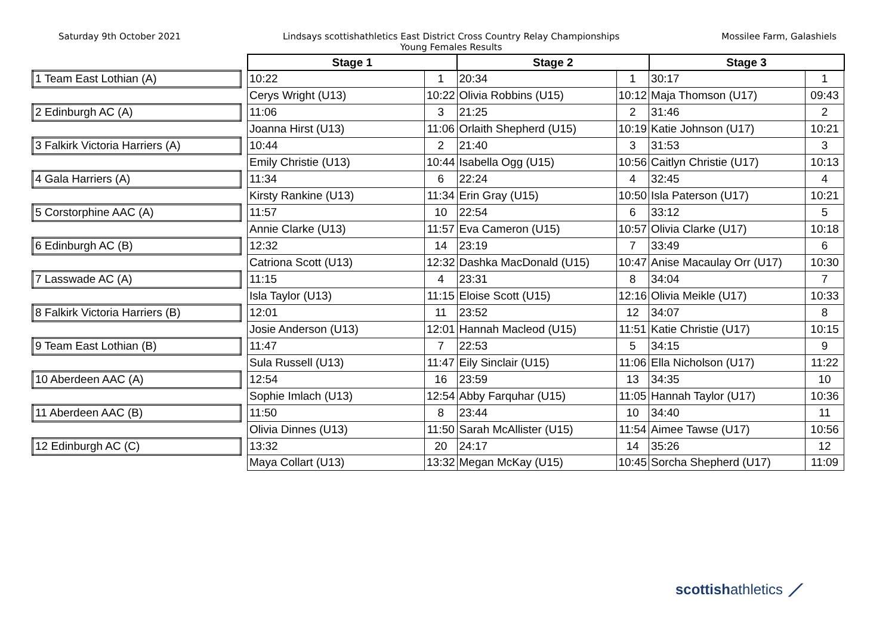Saturday 9th October 2021 Lindsays scottishathletics East District Cross Country Relay Championships
Young Females Results
Mossilee Farm, Galashiels
| | | Stage 1 | | Stage 2 | | Stage 3 | |
| 1 Team East Lothian (A) | | 10:22 | 1 | 20:34 | 1 | 30:17 | 1 |
| | | Cerys Wright (U13) | 10:22 | Olivia Robbins (U15) | 10:12 | Maja Thomson (U17) | 09:43 |
| 2 Edinburgh AC (A) | | 11:06 | 3 | 21:25 | 2 | 31:46 | 2 |
| | | Joanna Hirst (U13) | 11:06 | Orlaith Shepherd (U15) | 10:19 | Katie Johnson (U17) | 10:21 |
| 3 Falkirk Victoria Harriers (A) | | 10:44 | 2 | 21:40 | 3 | 31:53 | 3 |
| | | Emily Christie (U13) | 10:44 | Isabella Ogg (U15) | 10:56 | Caitlyn Christie (U17) | 10:13 |
| 4 Gala Harriers (A) | | 11:34 | 6 | 22:24 | 4 | 32:45 | 4 |
| | | Kirsty Rankine (U13) | 11:34 | Erin Gray (U15) | 10:50 | Isla Paterson (U17) | 10:21 |
| 5 Corstorphine AAC (A) | | 11:57 | 10 | 22:54 | 6 | 33:12 | 5 |
| | | Annie Clarke (U13) | 11:57 | Eva Cameron (U15) | 10:57 | Olivia Clarke (U17) | 10:18 |
| 6 Edinburgh AC (B) | | 12:32 | 14 | 23:19 | 7 | 33:49 | 6 |
| | | Catriona Scott (U13) | 12:32 | Dashka MacDonald (U15) | 10:47 | Anise Macaulay Orr (U17) | 10:30 |
| 7 Lasswade AC (A) | | 11:15 | 4 | 23:31 | 8 | 34:04 | 7 |
| | | Isla Taylor (U13) | 11:15 | Eloise Scott (U15) | 12:16 | Olivia Meikle (U17) | 10:33 |
| 8 Falkirk Victoria Harriers (B) | | 12:01 | 11 | 23:52 | 12 | 34:07 | 8 |
| | | Josie Anderson (U13) | 12:01 | Hannah Macleod (U15) | 11:51 | Katie Christie (U17) | 10:15 |
| 9 Team East Lothian (B) | | 11:47 | 7 | 22:53 | 5 | 34:15 | 9 |
| | | Sula Russell (U13) | 11:47 | Eily Sinclair (U15) | 11:06 | Ella Nicholson (U17) | 11:22 |
| 10 Aberdeen AAC (A) | | 12:54 | 16 | 23:59 | 13 | 34:35 | 10 |
| | | Sophie Imlach (U13) | 12:54 | Abby Farquhar (U15) | 11:05 | Hannah Taylor (U17) | 10:36 |
| 11 Aberdeen AAC (B) | | 11:50 | 8 | 23:44 | 10 | 34:40 | 11 |
| | | Olivia Dinnes (U13) | 11:50 | Sarah McAllister (U15) | 11:54 | Aimee Tawse (U17) | 10:56 |
| 12 Edinburgh AC (C) | | 13:32 | 20 | 24:17 | 14 | 35:26 | 12 |
| | | Maya Collart (U13) | 13:32 | Megan McKay (U15) | 10:45 | Sorcha Shepherd (U17) | 11:09 |
scottishathletics ⟋